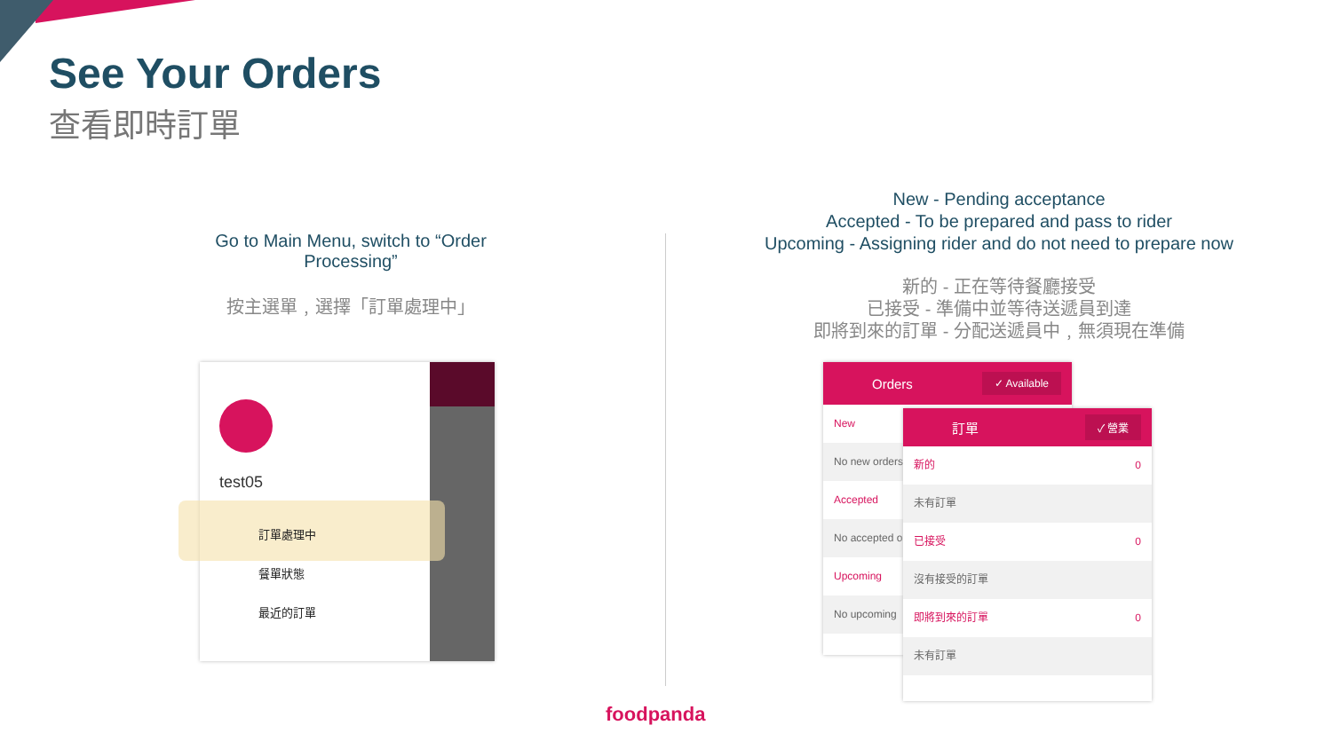See Your Orders
查看即時訂單
Go to Main Menu, switch to “Order Processing”
按主選單﹐選擇「訂單處理中」
New - Pending acceptance
Accepted - To be prepared and pass to rider
Upcoming - Assigning rider and do not need to prepare now
新的 - 正在等待餐廳接受
已接受 - 準備中並等待送遞員到達
即將到來的訂單 - 分配送遞員中﹐無須現在準備
test05
訂單處理中
餐單狀態
最近的訂單
Orders ✓ Available
New
No new orders
Accepted
No accepted orders
Upcoming
No upcoming
訂單 ✓ 營業
新的 0
未有訂單
已接受 0
沒有接受的訂單
即將到來的訂單 0
未有訂單
foodpanda